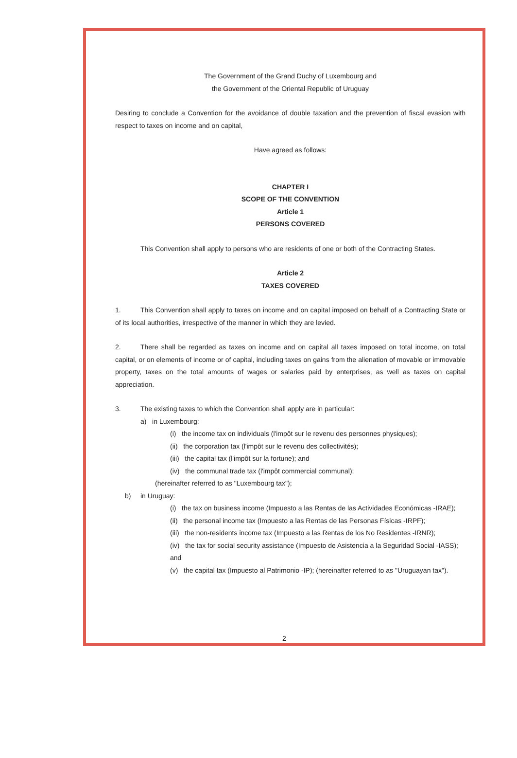The Government of the Grand Duchy of Luxembourg and
the Government of the Oriental Republic of Uruguay
Desiring to conclude a Convention for the avoidance of double taxation and the prevention of fiscal evasion with respect to taxes on income and on capital,
Have agreed as follows:
CHAPTER I
SCOPE OF THE CONVENTION
Article 1
PERSONS COVERED
This Convention shall apply to persons who are residents of one or both of the Contracting States.
Article 2
TAXES COVERED
1. This Convention shall apply to taxes on income and on capital imposed on behalf of a Contracting State or of its local authorities, irrespective of the manner in which they are levied.
2. There shall be regarded as taxes on income and on capital all taxes imposed on total income, on total capital, or on elements of income or of capital, including taxes on gains from the alienation of movable or immovable property, taxes on the total amounts of wages or salaries paid by enterprises, as well as taxes on capital appreciation.
3. The existing taxes to which the Convention shall apply are in particular:
a) in Luxembourg:
(i) the income tax on individuals (l'impôt sur le revenu des personnes physiques);
(ii) the corporation tax (l'impôt sur le revenu des collectivités);
(iii) the capital tax (l'impôt sur la fortune); and
(iv) the communal trade tax (l'impôt commercial communal);
(hereinafter referred to as "Luxembourg tax");
b) in Uruguay:
(i) the tax on business income (Impuesto a las Rentas de las Actividades Económicas -IRAE);
(ii) the personal income tax (Impuesto a las Rentas de las Personas Físicas -IRPF);
(iii) the non-residents income tax (Impuesto a las Rentas de los No Residentes -IRNR);
(iv) the tax for social security assistance (Impuesto de Asistencia a la Seguridad Social -IASS); and
(v) the capital tax (Impuesto al Patrimonio -IP); (hereinafter referred to as "Uruguayan tax").
2